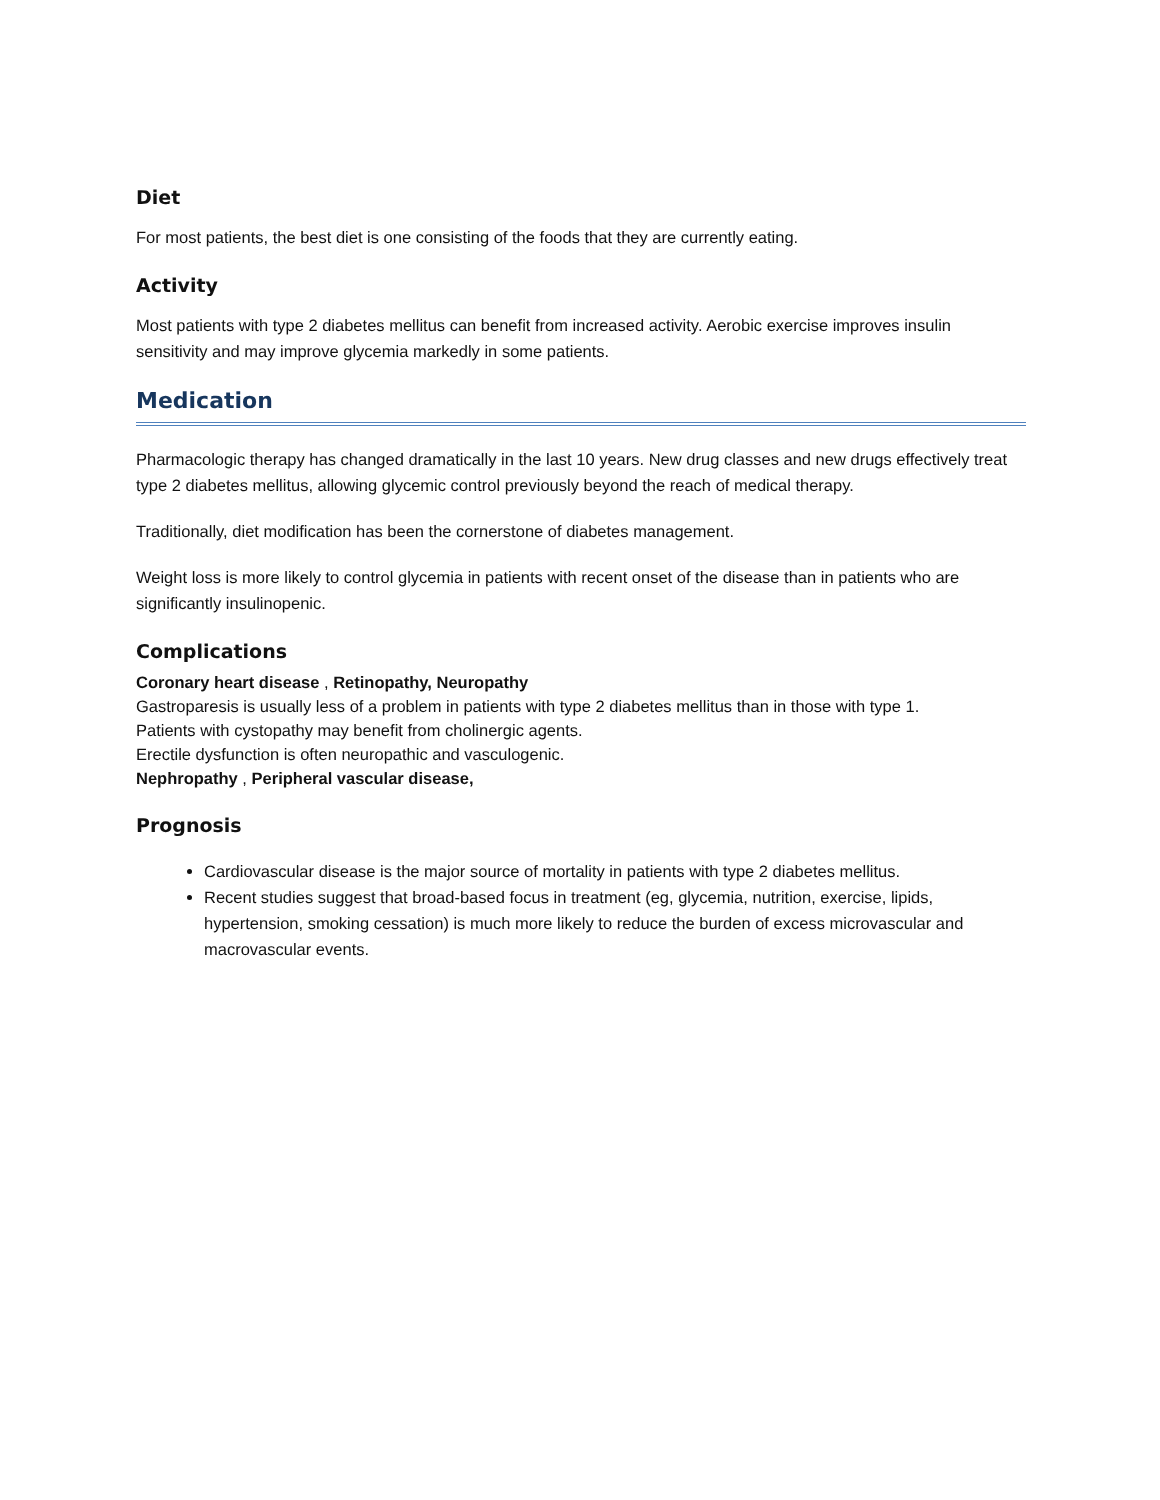Diet
For most patients, the best diet is one consisting of the foods that they are currently eating.
Activity
Most patients with type 2 diabetes mellitus can benefit from increased activity. Aerobic exercise improves insulin sensitivity and may improve glycemia markedly in some patients.
Medication
Pharmacologic therapy has changed dramatically in the last 10 years. New drug classes and new drugs effectively treat type 2 diabetes mellitus, allowing glycemic control previously beyond the reach of medical therapy.
Traditionally, diet modification has been the cornerstone of diabetes management.
Weight loss is more likely to control glycemia in patients with recent onset of the disease than in patients who are significantly insulinopenic.
Complications
Coronary heart disease , Retinopathy, Neuropathy
Gastroparesis is usually less of a problem in patients with type 2 diabetes mellitus than in those with type 1.
Patients with cystopathy may benefit from cholinergic agents.
Erectile dysfunction is often neuropathic and vasculogenic.
Nephropathy , Peripheral vascular disease,
Prognosis
Cardiovascular disease is the major source of mortality in patients with type 2 diabetes mellitus.
Recent studies suggest that broad-based focus in treatment (eg, glycemia, nutrition, exercise, lipids, hypertension, smoking cessation) is much more likely to reduce the burden of excess microvascular and macrovascular events.